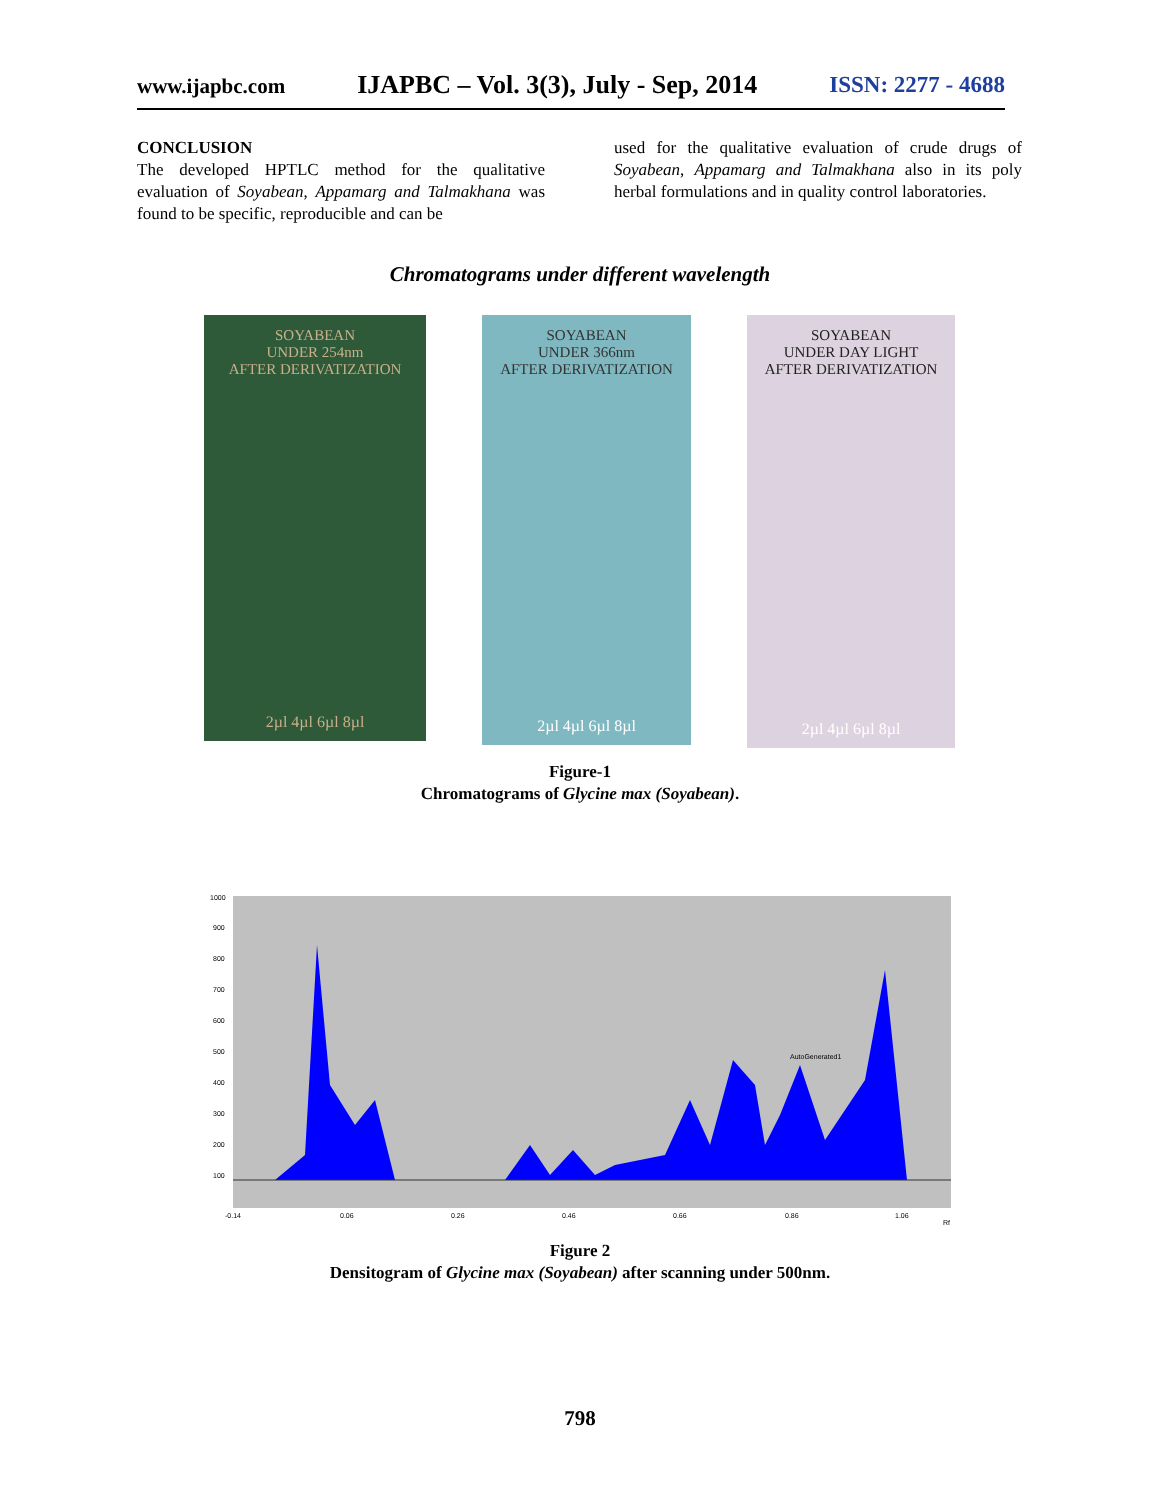www.ijapbc.com IJAPBC – Vol. 3(3), July - Sep, 2014 ISSN: 2277 - 4688
CONCLUSION
The developed HPTLC method for the qualitative evaluation of Soyabean, Appamarg and Talmakhana was found to be specific, reproducible and can be
used for the qualitative evaluation of crude drugs of Soyabean, Appamarg and Talmakhana also in its poly herbal formulations and in quality control laboratories.
Chromatograms under different wavelength
SOYABEAN
UNDER 254nm
AFTER DERIVATIZATION
2µl 4µl 6µl 8µl
SOYABEAN
UNDER 366nm
AFTER DERIVATIZATION
2µl 4µl 6µl 8µl
SOYABEAN
UNDER DAY LIGHT
AFTER DERIVATIZATION
2µl 4µl 6µl 8µl
Figure-1
Chromatograms of Glycine max (Soyabean).
1000
900
800
700
600
500
400
300
200
100
-0.14
0.06
0.26
0.46
0.66
0.86
1.06
Rf
AutoGenerated1
Figure 2
Densitogram of Glycine max (Soyabean) after scanning under 500nm.
798